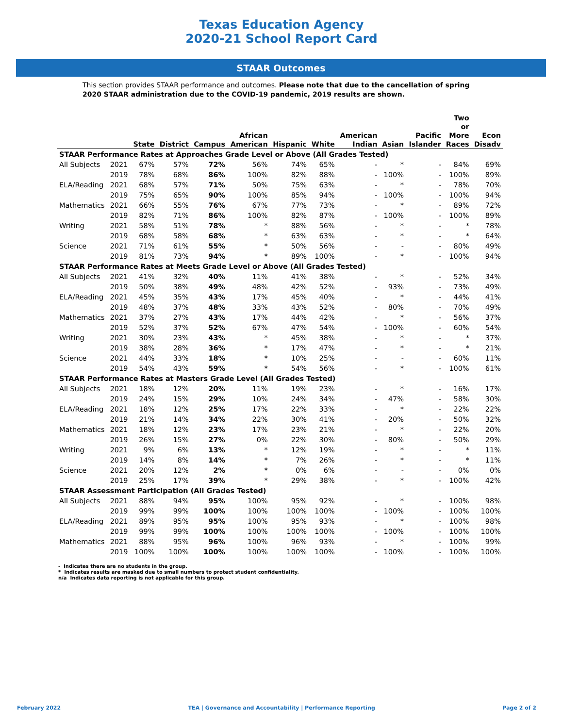Texas Education Agency
2020-21 School Report Card
STAAR Outcomes
This section provides STAAR performance and outcomes. Please note that due to the cancellation of spring 2020 STAAR administration due to the COVID-19 pandemic, 2019 results are shown.
| | | State | District | Campus | African American | Hispanic | White | American Indian | Asian | Pacific Islander | Two or More Races | Econ Disadv |
| --- | --- | --- | --- | --- | --- | --- | --- | --- | --- | --- | --- | --- |
| STAAR Performance Rates at Approaches Grade Level or Above (All Grades Tested) | | | | | | | | | | | | |
| All Subjects | 2021 | 67% | 57% | 72% | 56% | 74% | 65% | - | * | - | 84% | 69% |
| | 2019 | 78% | 68% | 86% | 100% | 82% | 88% | - | 100% | - | 100% | 89% |
| ELA/Reading | 2021 | 68% | 57% | 71% | 50% | 75% | 63% | - | * | - | 78% | 70% |
| | 2019 | 75% | 65% | 90% | 100% | 85% | 94% | - | 100% | - | 100% | 94% |
| Mathematics | 2021 | 66% | 55% | 76% | 67% | 77% | 73% | - | * | - | 89% | 72% |
| | 2019 | 82% | 71% | 86% | 100% | 82% | 87% | - | 100% | - | 100% | 89% |
| Writing | 2021 | 58% | 51% | 78% | * | 88% | 56% | - | * | - | * | 78% |
| | 2019 | 68% | 58% | 68% | * | 63% | 63% | - | * | - | * | 64% |
| Science | 2021 | 71% | 61% | 55% | * | 50% | 56% | - | - | - | 80% | 49% |
| | 2019 | 81% | 73% | 94% | * | 89% | 100% | - | * | - | 100% | 94% |
| STAAR Performance Rates at Meets Grade Level or Above (All Grades Tested) | | | | | | | | | | | | |
| All Subjects | 2021 | 41% | 32% | 40% | 11% | 41% | 38% | - | * | - | 52% | 34% |
| | 2019 | 50% | 38% | 49% | 48% | 42% | 52% | - | 93% | - | 73% | 49% |
| ELA/Reading | 2021 | 45% | 35% | 43% | 17% | 45% | 40% | - | * | - | 44% | 41% |
| | 2019 | 48% | 37% | 48% | 33% | 43% | 52% | - | 80% | - | 70% | 49% |
| Mathematics | 2021 | 37% | 27% | 43% | 17% | 44% | 42% | - | * | - | 56% | 37% |
| | 2019 | 52% | 37% | 52% | 67% | 47% | 54% | - | 100% | - | 60% | 54% |
| Writing | 2021 | 30% | 23% | 43% | * | 45% | 38% | - | * | - | * | 37% |
| | 2019 | 38% | 28% | 36% | * | 17% | 47% | - | * | - | * | 21% |
| Science | 2021 | 44% | 33% | 18% | * | 10% | 25% | - | - | - | 60% | 11% |
| | 2019 | 54% | 43% | 59% | * | 54% | 56% | - | * | - | 100% | 61% |
| STAAR Performance Rates at Masters Grade Level (All Grades Tested) | | | | | | | | | | | | |
| All Subjects | 2021 | 18% | 12% | 20% | 11% | 19% | 23% | - | * | - | 16% | 17% |
| | 2019 | 24% | 15% | 29% | 10% | 24% | 34% | - | 47% | - | 58% | 30% |
| ELA/Reading | 2021 | 18% | 12% | 25% | 17% | 22% | 33% | - | * | - | 22% | 22% |
| | 2019 | 21% | 14% | 34% | 22% | 30% | 41% | - | 20% | - | 50% | 32% |
| Mathematics | 2021 | 18% | 12% | 23% | 17% | 23% | 21% | - | * | - | 22% | 20% |
| | 2019 | 26% | 15% | 27% | 0% | 22% | 30% | - | 80% | - | 50% | 29% |
| Writing | 2021 | 9% | 6% | 13% | * | 12% | 19% | - | * | - | * | 11% |
| | 2019 | 14% | 8% | 14% | * | 7% | 26% | - | * | - | * | 11% |
| Science | 2021 | 20% | 12% | 2% | * | 0% | 6% | - | - | - | 0% | 0% |
| | 2019 | 25% | 17% | 39% | * | 29% | 38% | - | * | - | 100% | 42% |
| STAAR Assessment Participation (All Grades Tested) | | | | | | | | | | | | |
| All Subjects | 2021 | 88% | 94% | 95% | 100% | 95% | 92% | - | * | - | 100% | 98% |
| | 2019 | 99% | 99% | 100% | 100% | 100% | 100% | - | 100% | - | 100% | 100% |
| ELA/Reading | 2021 | 89% | 95% | 95% | 100% | 95% | 93% | - | * | - | 100% | 98% |
| | 2019 | 99% | 99% | 100% | 100% | 100% | 100% | - | 100% | - | 100% | 100% |
| Mathematics | 2021 | 88% | 95% | 96% | 100% | 96% | 93% | - | * | - | 100% | 99% |
| | 2019 | 100% | 100% | 100% | 100% | 100% | 100% | - | 100% | - | 100% | 100% |
- Indicates there are no students in the group.
* Indicates results are masked due to small numbers to protect student confidentiality.
n/a Indicates data reporting is not applicable for this group.
February 2022 TEA | Governance and Accountability | Performance Reporting Page 2 of 2